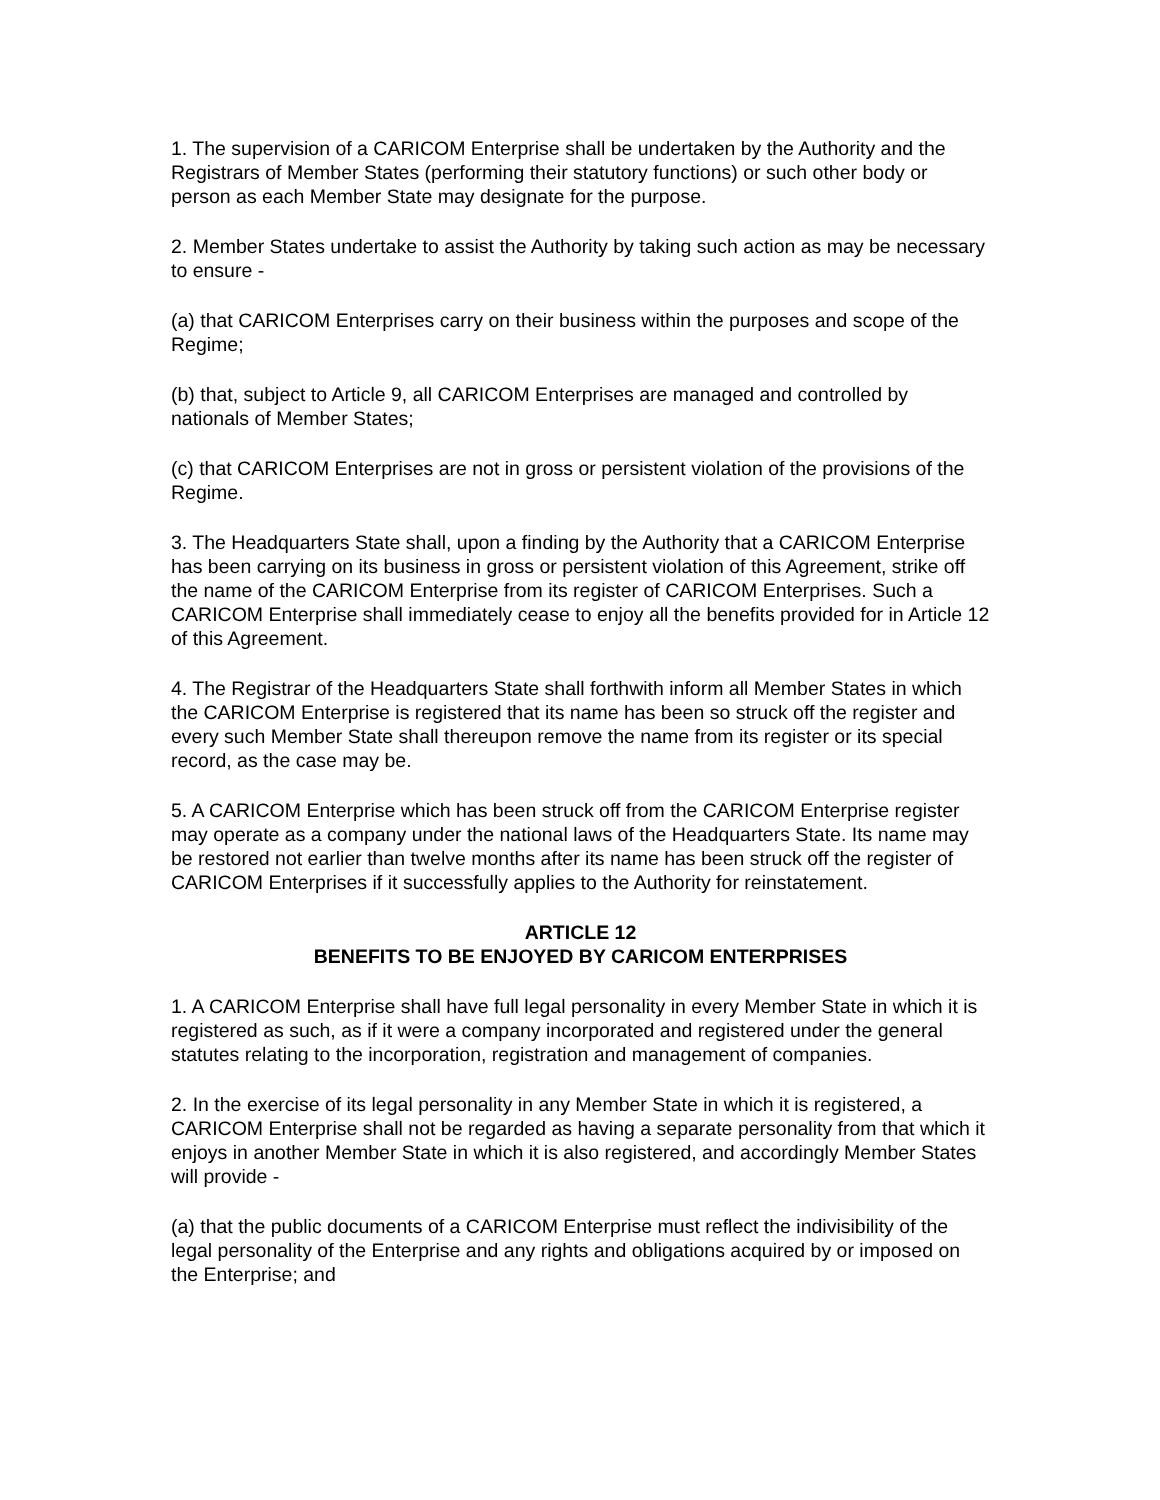1. The supervision of a CARICOM Enterprise shall be undertaken by the Authority and the Registrars of Member States (performing their statutory functions) or such other body or person as each Member State may designate for the purpose.
2. Member States undertake to assist the Authority by taking such action as may be necessary to ensure -
(a) that CARICOM Enterprises carry on their business within the purposes and scope of the Regime;
(b) that, subject to Article 9, all CARICOM Enterprises are managed and controlled by nationals of Member States;
(c) that CARICOM Enterprises are not in gross or persistent violation of the provisions of the Regime.
3. The Headquarters State shall, upon a finding by the Authority that a CARICOM Enterprise has been carrying on its business in gross or persistent violation of this Agreement, strike off the name of the CARICOM Enterprise from its register of CARICOM Enterprises. Such a CARICOM Enterprise shall immediately cease to enjoy all the benefits provided for in Article 12 of this Agreement.
4. The Registrar of the Headquarters State shall forthwith inform all Member States in which the CARICOM Enterprise is registered that its name has been so struck off the register and every such Member State shall thereupon remove the name from its register or its special record, as the case may be.
5. A CARICOM Enterprise which has been struck off from the CARICOM Enterprise register may operate as a company under the national laws of the Headquarters State. Its name may be restored not earlier than twelve months after its name has been struck off the register of CARICOM Enterprises if it successfully applies to the Authority for reinstatement.
ARTICLE 12
BENEFITS TO BE ENJOYED BY CARICOM ENTERPRISES
1. A CARICOM Enterprise shall have full legal personality in every Member State in which it is registered as such, as if it were a company incorporated and registered under the general statutes relating to the incorporation, registration and management of companies.
2. In the exercise of its legal personality in any Member State in which it is registered, a CARICOM Enterprise shall not be regarded as having a separate personality from that which it enjoys in another Member State in which it is also registered, and accordingly Member States will provide -
(a) that the public documents of a CARICOM Enterprise must reflect the indivisibility of the legal personality of the Enterprise and any rights and obligations acquired by or imposed on the Enterprise; and